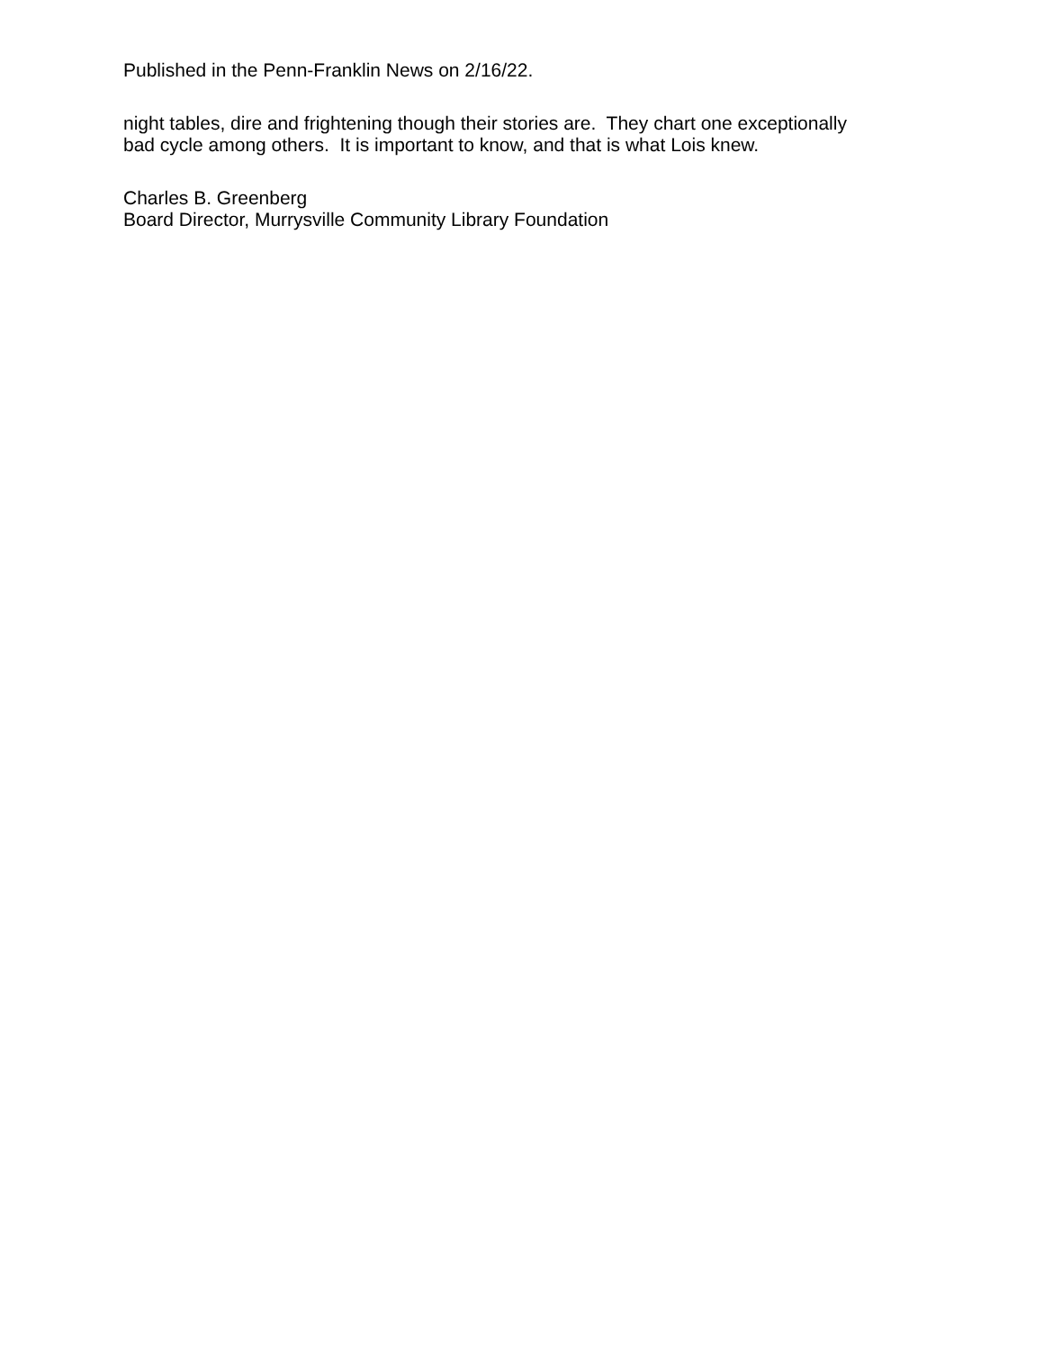Published in the Penn-Franklin News on 2/16/22.
night tables, dire and frightening though their stories are. They chart one exceptionally
bad cycle among others. It is important to know, and that is what Lois knew.
Charles B. Greenberg
Board Director, Murrysville Community Library Foundation